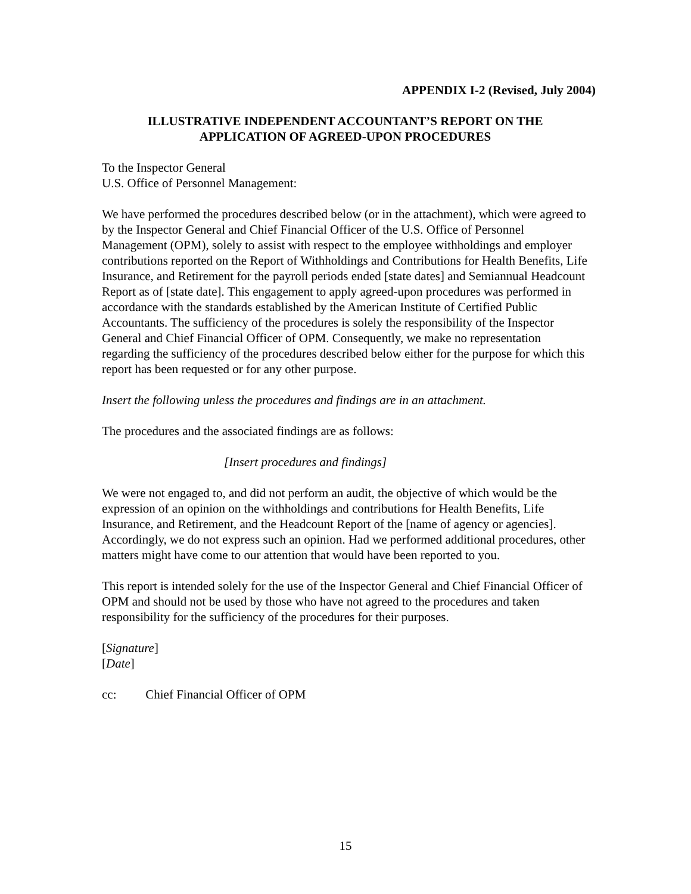APPENDIX I-2 (Revised, July 2004)
ILLUSTRATIVE INDEPENDENT ACCOUNTANT’S REPORT ON THE
APPLICATION OF AGREED-UPON PROCEDURES
To the Inspector General
U.S. Office of Personnel Management:
We have performed the procedures described below (or in the attachment), which were agreed to by the Inspector General and Chief Financial Officer of the U.S. Office of Personnel Management (OPM), solely to assist with respect to the employee withholdings and employer contributions reported on the Report of Withholdings and Contributions for Health Benefits, Life Insurance, and Retirement for the payroll periods ended [state dates] and Semiannual Headcount Report as of [state date]. This engagement to apply agreed-upon procedures was performed in accordance with the standards established by the American Institute of Certified Public Accountants. The sufficiency of the procedures is solely the responsibility of the Inspector General and Chief Financial Officer of OPM. Consequently, we make no representation regarding the sufficiency of the procedures described below either for the purpose for which this report has been requested or for any other purpose.
Insert the following unless the procedures and findings are in an attachment.
The procedures and the associated findings are as follows:
[Insert procedures and findings]
We were not engaged to, and did not perform an audit, the objective of which would be the expression of an opinion on the withholdings and contributions for Health Benefits, Life Insurance, and Retirement, and the Headcount Report of the [name of agency or agencies]. Accordingly, we do not express such an opinion. Had we performed additional procedures, other matters might have come to our attention that would have been reported to you.
This report is intended solely for the use of the Inspector General and Chief Financial Officer of OPM and should not be used by those who have not agreed to the procedures and taken responsibility for the sufficiency of the procedures for their purposes.
[Signature]
[Date]
cc: Chief Financial Officer of OPM
15